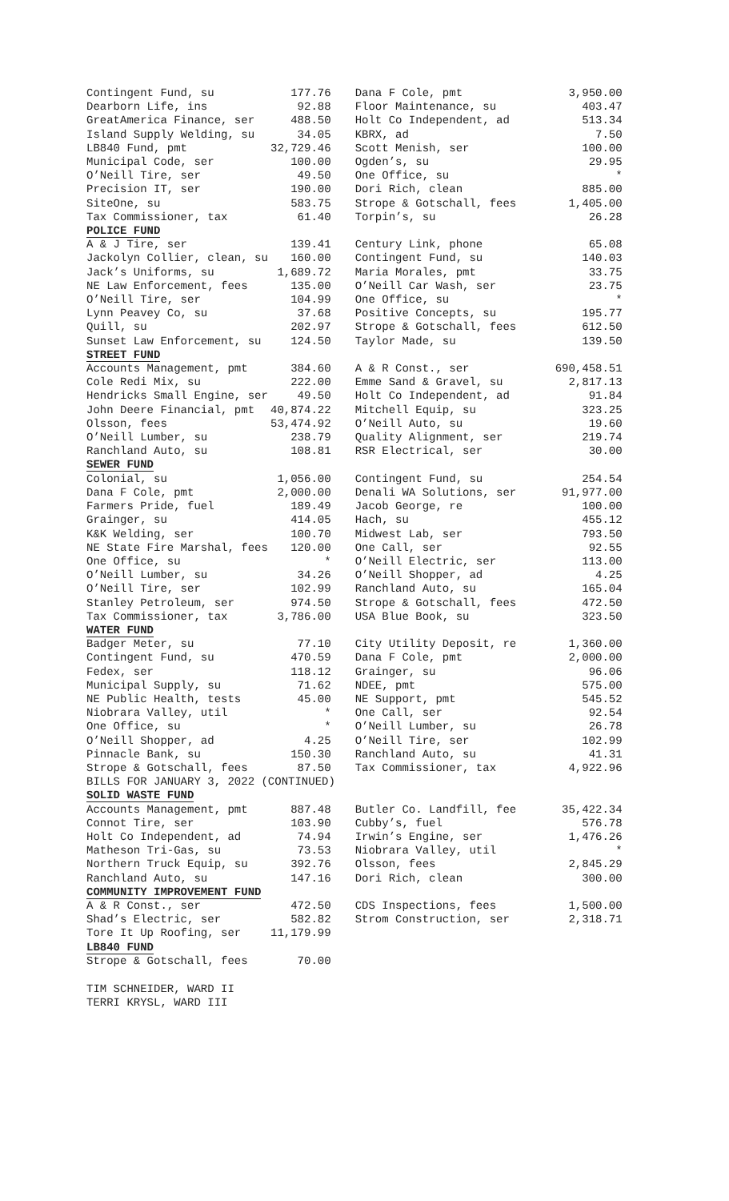| Contingent Fund, su | 177.76 | Dana F Cole, pmt | 3,950.00 |
| Dearborn Life, ins | 92.88 | Floor Maintenance, su | 403.47 |
| GreatAmerica Finance, ser | 488.50 | Holt Co Independent, ad | 513.34 |
| Island Supply Welding, su | 34.05 | KBRX, ad | 7.50 |
| LB840 Fund, pmt | 32,729.46 | Scott Menish, ser | 100.00 |
| Municipal Code, ser | 100.00 | Ogden’s, su | 29.95 |
| O’Neill Tire, ser | 49.50 | One Office, su | * |
| Precision IT, ser | 190.00 | Dori Rich, clean | 885.00 |
| SiteOne, su | 583.75 | Strope & Gotschall, fees | 1,405.00 |
| Tax Commissioner, tax | 61.40 | Torpin’s, su | 26.28 |
| POLICE FUND | | | |
| A & J Tire, ser | 139.41 | Century Link, phone | 65.08 |
| Jackolyn Collier, clean, su | 160.00 | Contingent Fund, su | 140.03 |
| Jack’s Uniforms, su | 1,689.72 | Maria Morales, pmt | 33.75 |
| NE Law Enforcement, fees | 135.00 | O’Neill Car Wash, ser | 23.75 |
| O’Neill Tire, ser | 104.99 | One Office, su | * |
| Lynn Peavey Co, su | 37.68 | Positive Concepts, su | 195.77 |
| Quill, su | 202.97 | Strope & Gotschall, fees | 612.50 |
| Sunset Law Enforcement, su | 124.50 | Taylor Made, su | 139.50 |
| STREET FUND | | | |
| Accounts Management, pmt | 384.60 | A & R Const., ser | 690,458.51 |
| Cole Redi Mix, su | 222.00 | Emme Sand & Gravel, su | 2,817.13 |
| Hendricks Small Engine, ser | 49.50 | Holt Co Independent, ad | 91.84 |
| John Deere Financial, pmt | 40,874.22 | Mitchell Equip, su | 323.25 |
| Olsson, fees | 53,474.92 | O’Neill Auto, su | 19.60 |
| O’Neill Lumber, su | 238.79 | Quality Alignment, ser | 219.74 |
| Ranchland Auto, su | 108.81 | RSR Electrical, ser | 30.00 |
| SEWER FUND | | | |
| Colonial, su | 1,056.00 | Contingent Fund, su | 254.54 |
| Dana F Cole, pmt | 2,000.00 | Denali WA Solutions, ser | 91,977.00 |
| Farmers Pride, fuel | 189.49 | Jacob George, re | 100.00 |
| Grainger, su | 414.05 | Hach, su | 455.12 |
| K&K Welding, ser | 100.70 | Midwest Lab, ser | 793.50 |
| NE State Fire Marshal, fees | 120.00 | One Call, ser | 92.55 |
| One Office, su | * | O’Neill Electric, ser | 113.00 |
| O’Neill Lumber, su | 34.26 | O’Neill Shopper, ad | 4.25 |
| O’Neill Tire, ser | 102.99 | Ranchland Auto, su | 165.04 |
| Stanley Petroleum, ser | 974.50 | Strope & Gotschall, fees | 472.50 |
| Tax Commissioner, tax | 3,786.00 | USA Blue Book, su | 323.50 |
| WATER FUND | | | |
| Badger Meter, su | 77.10 | City Utility Deposit, re | 1,360.00 |
| Contingent Fund, su | 470.59 | Dana F Cole, pmt | 2,000.00 |
| Fedex, ser | 118.12 | Grainger, su | 96.06 |
| Municipal Supply, su | 71.62 | NDEE, pmt | 575.00 |
| NE Public Health, tests | 45.00 | NE Support, pmt | 545.52 |
| Niobrara Valley, util | * | One Call, ser | 92.54 |
| One Office, su | * | O’Neill Lumber, su | 26.78 |
| O’Neill Shopper, ad | 4.25 | O’Neill Tire, ser | 102.99 |
| Pinnacle Bank, su | 150.30 | Ranchland Auto, su | 41.31 |
| Strope & Gotschall, fees | 87.50 | Tax Commissioner, tax | 4,922.96 |
| BILLS FOR JANUARY 3, 2022 (CONTINUED) | | | |
| SOLID WASTE FUND | | | |
| Accounts Management, pmt | 887.48 | Butler Co. Landfill, fee | 35,422.34 |
| Connot Tire, ser | 103.90 | Cubby’s, fuel | 576.78 |
| Holt Co Independent, ad | 74.94 | Irwin’s Engine, ser | 1,476.26 |
| Matheson Tri-Gas, su | 73.53 | Niobrara Valley, util | * |
| Northern Truck Equip, su | 392.76 | Olsson, fees | 2,845.29 |
| Ranchland Auto, su | 147.16 | Dori Rich, clean | 300.00 |
| COMMUNITY IMPROVEMENT FUND | | | |
| A & R Const., ser | 472.50 | CDS Inspections, fees | 1,500.00 |
| Shad’s Electric, ser | 582.82 | Strom Construction, ser | 2,318.71 |
| Tore It Up Roofing, ser | 11,179.99 | | |
| LB840 FUND | | | |
| Strope & Gotschall, fees | 70.00 | | |
| TIM SCHNEIDER, WARD II | | | |
| TERRI KRYSL, WARD III | | | |